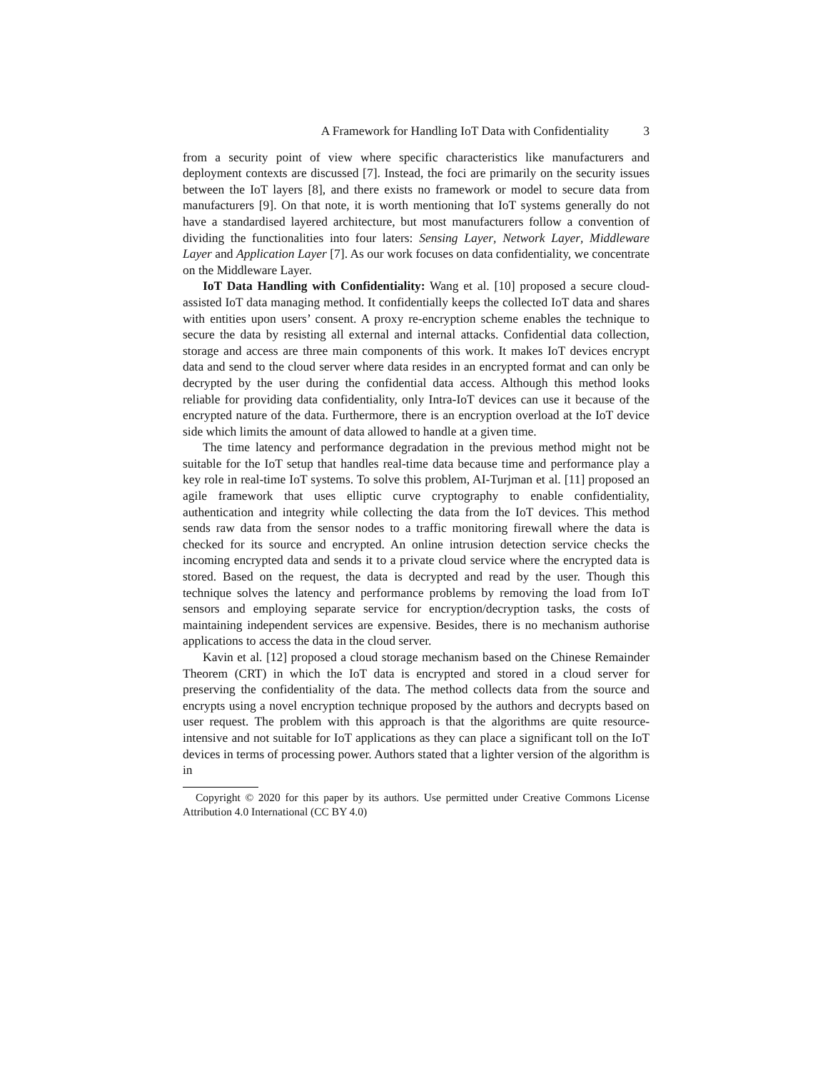A Framework for Handling IoT Data with Confidentiality 3
from a security point of view where specific characteristics like manufacturers and deployment contexts are discussed [7]. Instead, the foci are primarily on the security issues between the IoT layers [8], and there exists no framework or model to secure data from manufacturers [9]. On that note, it is worth mentioning that IoT systems generally do not have a standardised layered architecture, but most manufacturers follow a convention of dividing the functionalities into four laters: Sensing Layer, Network Layer, Middleware Layer and Application Layer [7]. As our work focuses on data confidentiality, we concentrate on the Middleware Layer.
IoT Data Handling with Confidentiality: Wang et al. [10] proposed a secure cloud-assisted IoT data managing method. It confidentially keeps the collected IoT data and shares with entities upon users’ consent. A proxy re-encryption scheme enables the technique to secure the data by resisting all external and internal attacks. Confidential data collection, storage and access are three main components of this work. It makes IoT devices encrypt data and send to the cloud server where data resides in an encrypted format and can only be decrypted by the user during the confidential data access. Although this method looks reliable for providing data confidentiality, only Intra-IoT devices can use it because of the encrypted nature of the data. Furthermore, there is an encryption overload at the IoT device side which limits the amount of data allowed to handle at a given time.
The time latency and performance degradation in the previous method might not be suitable for the IoT setup that handles real-time data because time and performance play a key role in real-time IoT systems. To solve this problem, AI-Turjman et al. [11] proposed an agile framework that uses elliptic curve cryptography to enable confidentiality, authentication and integrity while collecting the data from the IoT devices. This method sends raw data from the sensor nodes to a traffic monitoring firewall where the data is checked for its source and encrypted. An online intrusion detection service checks the incoming encrypted data and sends it to a private cloud service where the encrypted data is stored. Based on the request, the data is decrypted and read by the user. Though this technique solves the latency and performance problems by removing the load from IoT sensors and employing separate service for encryption/decryption tasks, the costs of maintaining independent services are expensive. Besides, there is no mechanism authorise applications to access the data in the cloud server.
Kavin et al. [12] proposed a cloud storage mechanism based on the Chinese Remainder Theorem (CRT) in which the IoT data is encrypted and stored in a cloud server for preserving the confidentiality of the data. The method collects data from the source and encrypts using a novel encryption technique proposed by the authors and decrypts based on user request. The problem with this approach is that the algorithms are quite resource-intensive and not suitable for IoT applications as they can place a significant toll on the IoT devices in terms of processing power. Authors stated that a lighter version of the algorithm is in
Copyright © 2020 for this paper by its authors. Use permitted under Creative Commons License Attribution 4.0 International (CC BY 4.0)